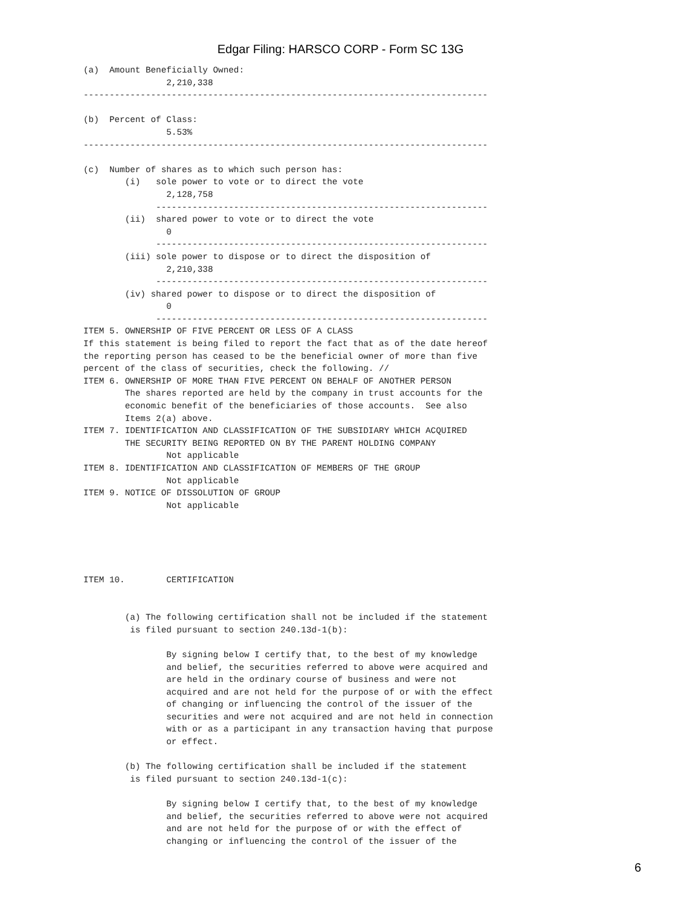Edgar Filing: HARSCO CORP - Form SC 13G
(a)  Amount Beneficially Owned:
                2,210,338
------------------------------------------------------------------------------

(b)  Percent of Class:
                5.53%
------------------------------------------------------------------------------

(c)  Number of shares as to which such person has:
        (i)   sole power to vote or to direct the vote
                2,128,758
              ----------------------------------------------------------------
        (ii)  shared power to vote or to direct the vote
                0
              ----------------------------------------------------------------
        (iii) sole power to dispose or to direct the disposition of
                2,210,338
              ----------------------------------------------------------------
        (iv) shared power to dispose or to direct the disposition of
                0
              ----------------------------------------------------------------
ITEM 5. OWNERSHIP OF FIVE PERCENT OR LESS OF A CLASS
If this statement is being filed to report the fact that as of the date hereof
the reporting person has ceased to be the beneficial owner of more than five
percent of the class of securities, check the following. //
ITEM 6. OWNERSHIP OF MORE THAN FIVE PERCENT ON BEHALF OF ANOTHER PERSON
        The shares reported are held by the company in trust accounts for the
        economic benefit of the beneficiaries of those accounts.  See also
        Items 2(a) above.
ITEM 7. IDENTIFICATION AND CLASSIFICATION OF THE SUBSIDIARY WHICH ACQUIRED
        THE SECURITY BEING REPORTED ON BY THE PARENT HOLDING COMPANY
                Not applicable
ITEM 8. IDENTIFICATION AND CLASSIFICATION OF MEMBERS OF THE GROUP
                Not applicable
ITEM 9. NOTICE OF DISSOLUTION OF GROUP
                Not applicable





ITEM 10.        CERTIFICATION


        (a) The following certification shall not be included if the statement
         is filed pursuant to section 240.13d-1(b):

                By signing below I certify that, to the best of my knowledge
                and belief, the securities referred to above were acquired and
                are held in the ordinary course of business and were not
                acquired and are not held for the purpose of or with the effect
                of changing or influencing the control of the issuer of the
                securities and were not acquired and are not held in connection
                with or as a participant in any transaction having that purpose
                or effect.

        (b) The following certification shall be included if the statement
         is filed pursuant to section 240.13d-1(c):

                By signing below I certify that, to the best of my knowledge
                and belief, the securities referred to above were not acquired
                and are not held for the purpose of or with the effect of
                changing or influencing the control of the issuer of the
6